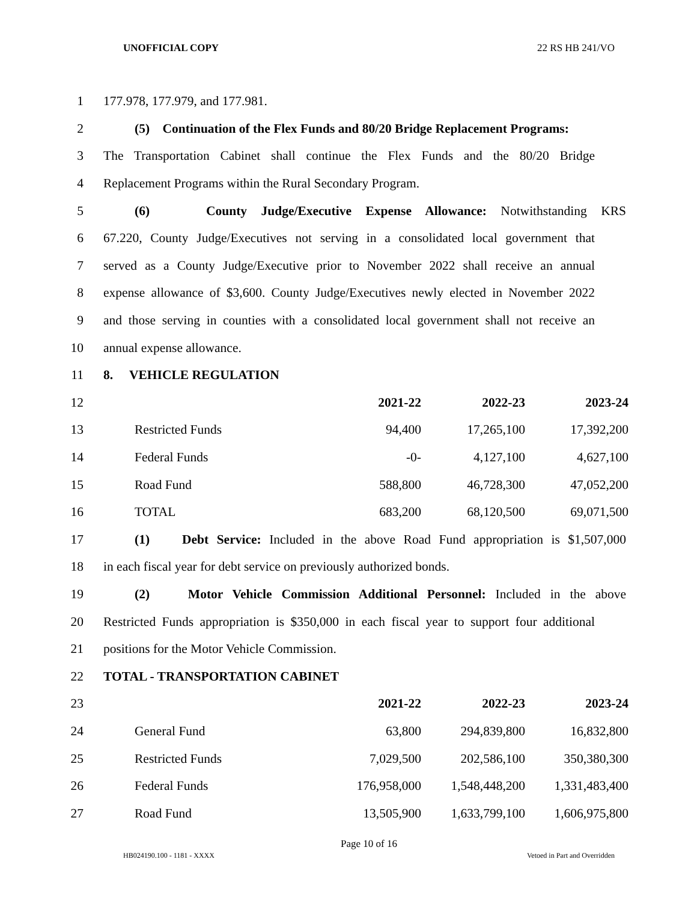UNOFFICIAL COPY 22 RS HB 241/VO
1 177.978, 177.979, and 177.981.
2
(5) Continuation of the Flex Funds and 80/20 Bridge Replacement Programs:
3
The Transportation Cabinet shall continue the Flex Funds and the 80/20 Bridge
4 Replacement Programs within the Rural Secondary Program.
5
(6) County Judge/Executive Expense Allowance: Notwithstanding KRS
6
67.220, County Judge/Executives not serving in a consolidated local government that
7
served as a County Judge/Executive prior to November 2022 shall receive an annual
8
expense allowance of $3,600. County Judge/Executives newly elected in November 2022
9
and those serving in counties with a consolidated local government shall not receive an
10 annual expense allowance.
11 8. VEHICLE REGULATION
| 12 | | 2021-22 | 2022-23 | 2023-24 |
| 13 | Restricted Funds | 94,400 | 17,265,100 | 17,392,200 |
| 14 | Federal Funds | -0- | 4,127,100 | 4,627,100 |
| 15 | Road Fund | 588,800 | 46,728,300 | 47,052,200 |
| 16 | TOTAL | 683,200 | 68,120,500 | 69,071,500 |
17
(1) Debt Service: Included in the above Road Fund appropriation is $1,507,000
18
in each fiscal year for debt service on previously authorized bonds.
19
(2) Motor Vehicle Commission Additional Personnel: Included in the above
20
Restricted Funds appropriation is $350,000 in each fiscal year to support four additional
21 positions for the Motor Vehicle Commission.
22 TOTAL - TRANSPORTATION CABINET
| 23 | | 2021-22 | 2022-23 | 2023-24 |
| 24 | General Fund | 63,800 | 294,839,800 | 16,832,800 |
| 25 | Restricted Funds | 7,029,500 | 202,586,100 | 350,380,300 |
| 26 | Federal Funds | 176,958,000 | 1,548,448,200 | 1,331,483,400 |
| 27 | Road Fund | 13,505,900 | 1,633,799,100 | 1,606,975,800 |
Page 10 of 16
HB024190.100 - 1181 - XXXX Vetoed in Part and Overridden